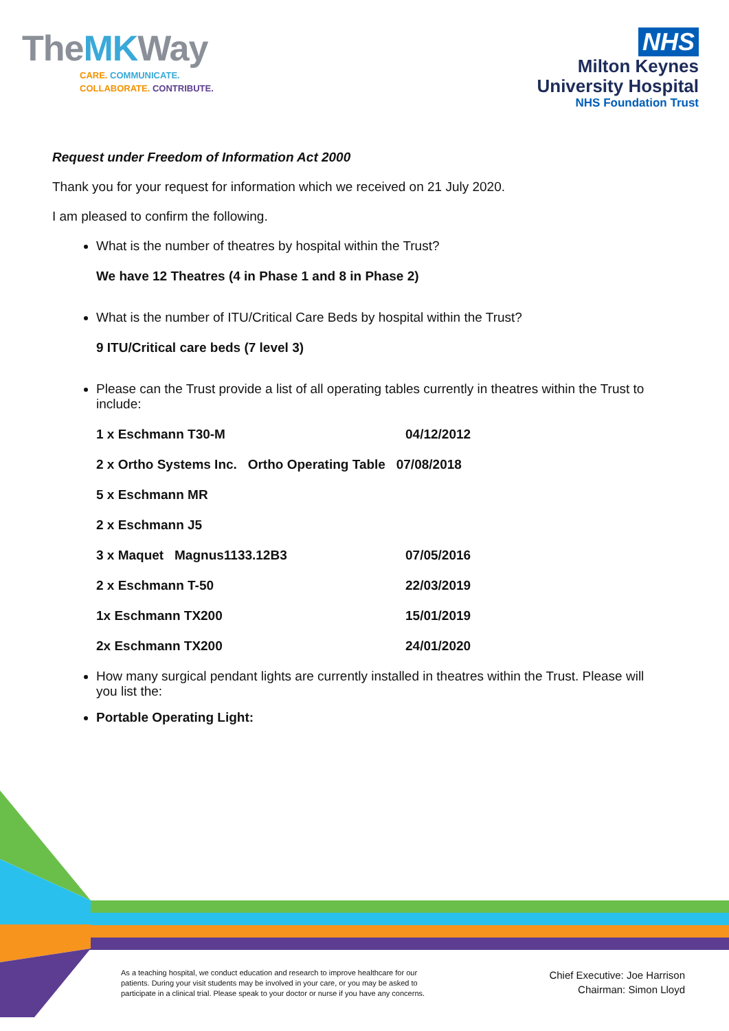TheMKWay
CARE. COMMUNICATE.
COLLABORATE. CONTRIBUTE.
NHS
Milton Keynes
University Hospital
NHS Foundation Trust
Request under Freedom of Information Act 2000
Thank you for your request for information which we received on 21 July 2020.
I am pleased to confirm the following.
What is the number of theatres by hospital within the Trust?
We have 12 Theatres (4 in Phase 1 and 8 in Phase 2)
What is the number of ITU/Critical Care Beds by hospital within the Trust?
9 ITU/Critical care beds (7 level 3)
Please can the Trust provide a list of all operating tables currently in theatres within the Trust to include:
1 x Eschmann T30-M 04/12/2012
2 x Ortho Systems Inc. Ortho Operating Table 07/08/2018
5 x Eschmann MR
2 x Eschmann J5
3 x Maquet Magnus1133.12B3 07/05/2016
2 x Eschmann T-50 22/03/2019
1x Eschmann TX200 15/01/2019
2x Eschmann TX200 24/01/2020
How many surgical pendant lights are currently installed in theatres within the Trust. Please will you list the:
Portable Operating Light:
As a teaching hospital, we conduct education and research to improve healthcare for our patients. During your visit students may be involved in your care, or you may be asked to participate in a clinical trial. Please speak to your doctor or nurse if you have any concerns.
Chief Executive: Joe Harrison
Chairman: Simon Lloyd